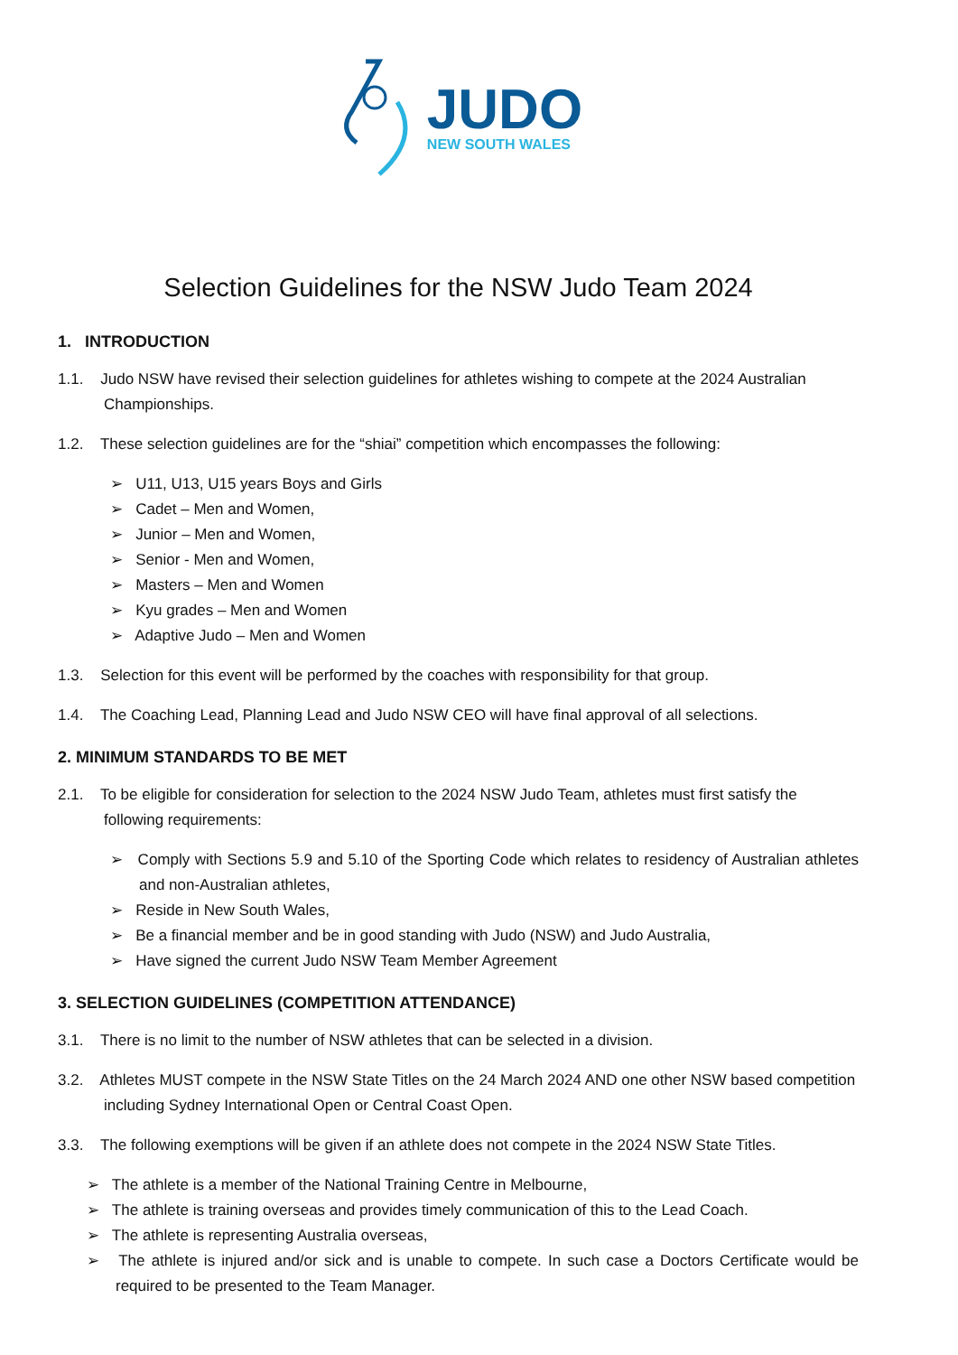JUDO
NEW SOUTH WALES
Selection Guidelines for the NSW Judo Team 2024
1. INTRODUCTION
1.1. Judo NSW have revised their selection guidelines for athletes wishing to compete at the 2024 Australian Championships.
1.2. These selection guidelines are for the “shiai” competition which encompasses the following:
➢ U11, U13, U15 years Boys and Girls
➢ Cadet – Men and Women,
➢ Junior – Men and Women,
➢ Senior - Men and Women,
➢ Masters – Men and Women
➢ Kyu grades – Men and Women
➢ Adaptive Judo – Men and Women
1.3. Selection for this event will be performed by the coaches with responsibility for that group.
1.4. The Coaching Lead, Planning Lead and Judo NSW CEO will have final approval of all selections.
2. MINIMUM STANDARDS TO BE MET
2.1. To be eligible for consideration for selection to the 2024 NSW Judo Team, athletes must first satisfy the following requirements:
➢ Comply with Sections 5.9 and 5.10 of the Sporting Code which relates to residency of Australian athletes and non-Australian athletes,
➢ Reside in New South Wales,
➢ Be a financial member and be in good standing with Judo (NSW) and Judo Australia,
➢ Have signed the current Judo NSW Team Member Agreement
3. SELECTION GUIDELINES (COMPETITION ATTENDANCE)
3.1. There is no limit to the number of NSW athletes that can be selected in a division.
3.2. Athletes MUST compete in the NSW State Titles on the 24 March 2024 AND one other NSW based competition including Sydney International Open or Central Coast Open.
3.3. The following exemptions will be given if an athlete does not compete in the 2024 NSW State Titles.
➢ The athlete is a member of the National Training Centre in Melbourne,
➢ The athlete is training overseas and provides timely communication of this to the Lead Coach.
➢ The athlete is representing Australia overseas,
➢ The athlete is injured and/or sick and is unable to compete. In such case a Doctors Certificate would be required to be presented to the Team Manager.